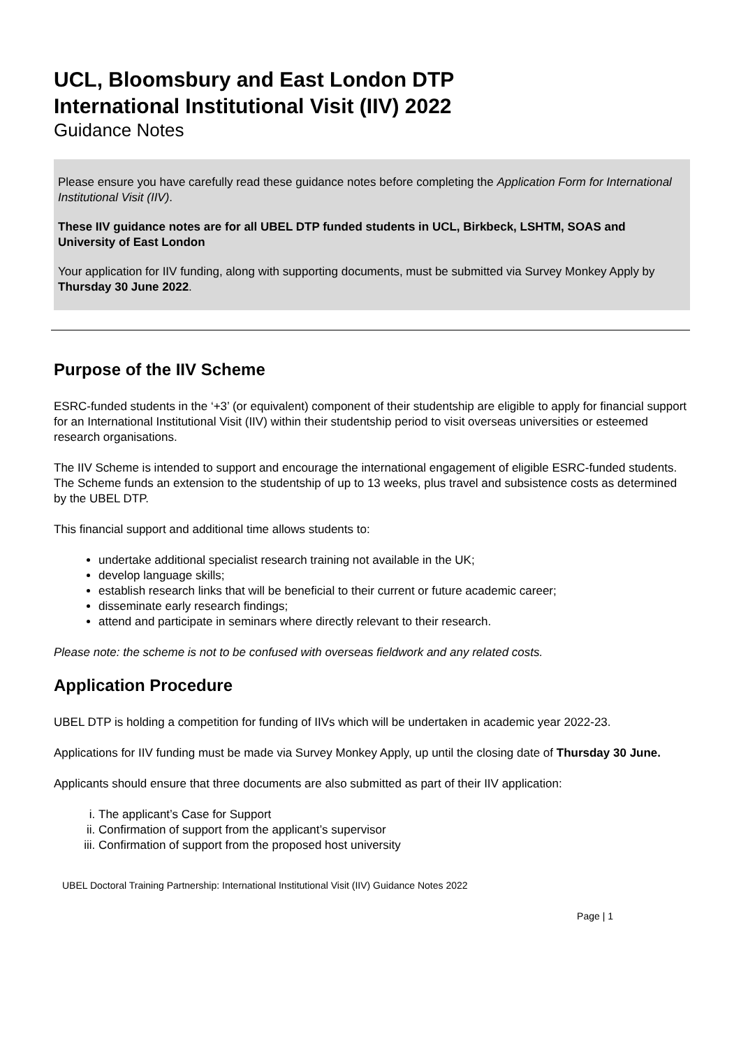UCL, Bloomsbury and East London DTP
International Institutional Visit (IIV) 2022
Guidance Notes
Please ensure you have carefully read these guidance notes before completing the Application Form for International Institutional Visit (IIV).
These IIV guidance notes are for all UBEL DTP funded students in UCL, Birkbeck, LSHTM, SOAS and University of East London
Your application for IIV funding, along with supporting documents, must be submitted via Survey Monkey Apply by Thursday 30 June 2022.
Purpose of the IIV Scheme
ESRC-funded students in the ‘+3’ (or equivalent) component of their studentship are eligible to apply for financial support for an International Institutional Visit (IIV) within their studentship period to visit overseas universities or esteemed research organisations.
The IIV Scheme is intended to support and encourage the international engagement of eligible ESRC-funded students. The Scheme funds an extension to the studentship of up to 13 weeks, plus travel and subsistence costs as determined by the UBEL DTP.
This financial support and additional time allows students to:
undertake additional specialist research training not available in the UK;
develop language skills;
establish research links that will be beneficial to their current or future academic career;
disseminate early research findings;
attend and participate in seminars where directly relevant to their research.
Please note: the scheme is not to be confused with overseas fieldwork and any related costs.
Application Procedure
UBEL DTP is holding a competition for funding of IIVs which will be undertaken in academic year 2022-23.
Applications for IIV funding must be made via Survey Monkey Apply, up until the closing date of Thursday 30 June.
Applicants should ensure that three documents are also submitted as part of their IIV application:
i. The applicant’s Case for Support
ii. Confirmation of support from the applicant’s supervisor
iii. Confirmation of support from the proposed host university
UBEL Doctoral Training Partnership: International Institutional Visit (IIV) Guidance Notes 2022
Page | 1